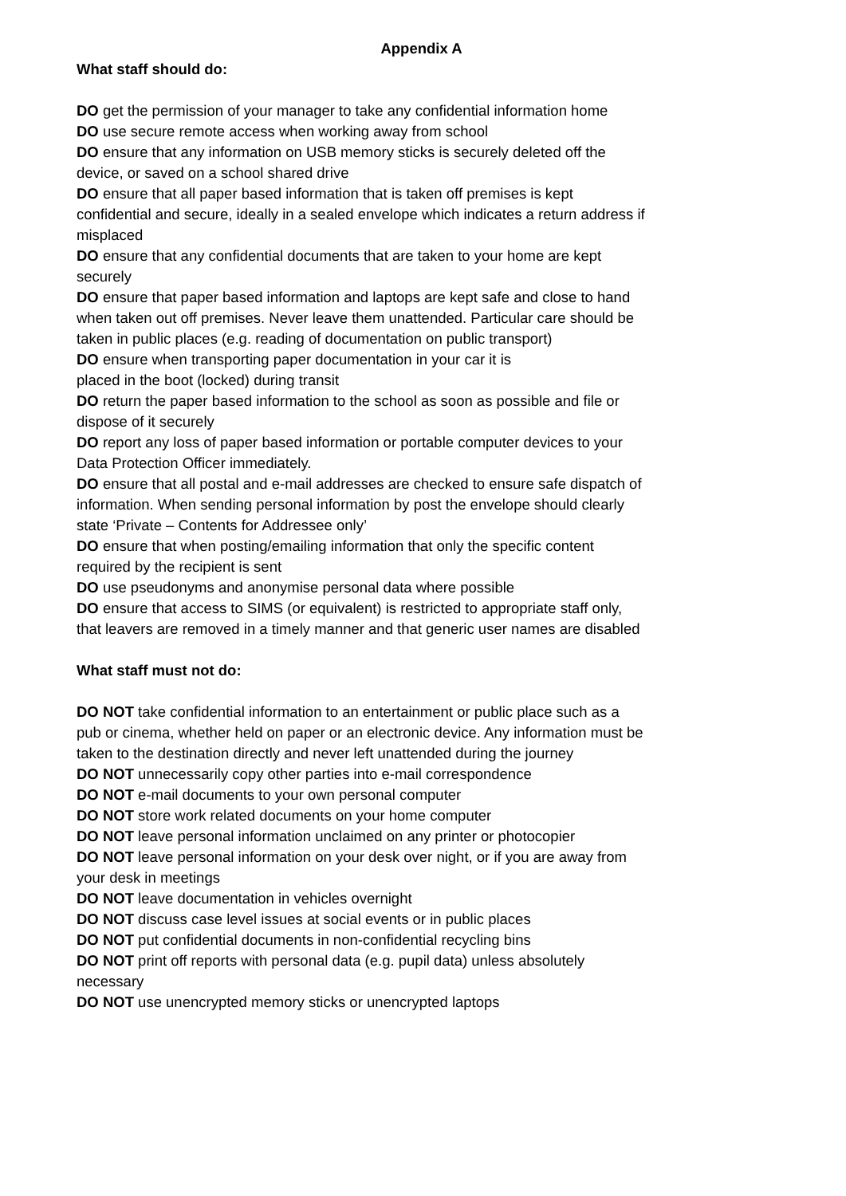Appendix A
What staff should do:
DO get the permission of your manager to take any confidential information home
DO use secure remote access when working away from school
DO ensure that any information on USB memory sticks is securely deleted off the device, or saved on a school shared drive
DO ensure that all paper based information that is taken off premises is kept confidential and secure, ideally in a sealed envelope which indicates a return address if misplaced
DO ensure that any confidential documents that are taken to your home are kept securely
DO ensure that paper based information and laptops are kept safe and close to hand when taken out off premises. Never leave them unattended. Particular care should be taken in public places (e.g. reading of documentation on public transport)
DO ensure when transporting paper documentation in your car it is
placed in the boot (locked) during transit
DO return the paper based information to the school as soon as possible and file or dispose of it securely
DO report any loss of paper based information or portable computer devices to your Data Protection Officer immediately.
DO ensure that all postal and e-mail addresses are checked to ensure safe dispatch of information. When sending personal information by post the envelope should clearly state ‘Private – Contents for Addressee only’
DO ensure that when posting/emailing information that only the specific content required by the recipient is sent
DO use pseudonyms and anonymise personal data where possible
DO ensure that access to SIMS (or equivalent) is restricted to appropriate staff only, that leavers are removed in a timely manner and that generic user names are disabled
What staff must not do:
DO NOT take confidential information to an entertainment or public place such as a pub or cinema, whether held on paper or an electronic device. Any information must be taken to the destination directly and never left unattended during the journey
DO NOT unnecessarily copy other parties into e-mail correspondence
DO NOT e-mail documents to your own personal computer
DO NOT store work related documents on your home computer
DO NOT leave personal information unclaimed on any printer or photocopier
DO NOT leave personal information on your desk over night, or if you are away from your desk in meetings
DO NOT leave documentation in vehicles overnight
DO NOT discuss case level issues at social events or in public places
DO NOT put confidential documents in non-confidential recycling bins
DO NOT print off reports with personal data (e.g. pupil data) unless absolutely necessary
DO NOT use unencrypted memory sticks or unencrypted laptops